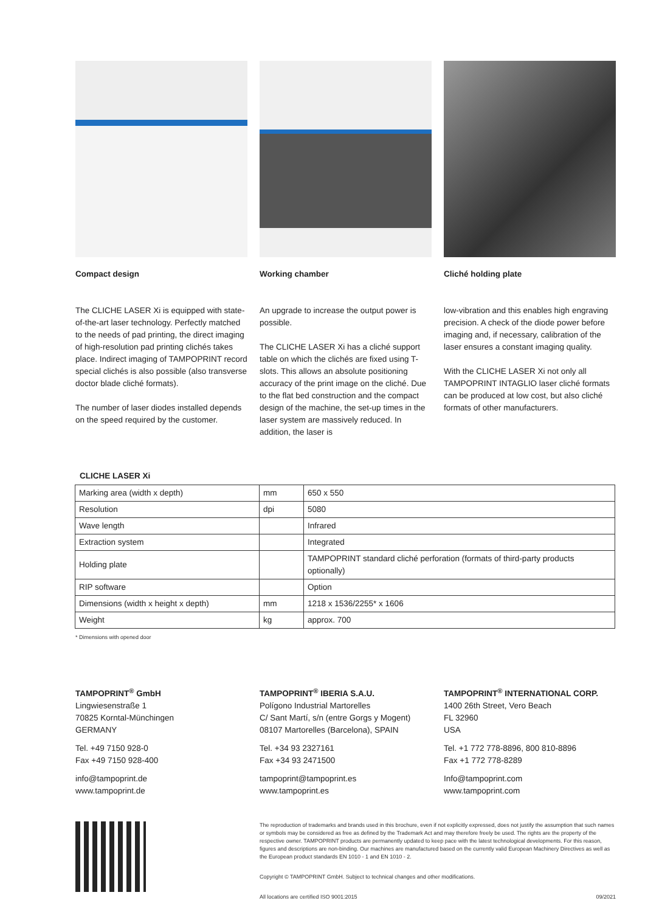Compact design
The CLICHE LASER Xi is equipped with state-of-the-art laser technology. Perfectly matched to the needs of pad printing, the direct imaging of high-resolution pad printing clichés takes place. Indirect imaging of TAMPOPRINT record special clichés is also possible (also transverse doctor blade cliché formats).
The number of laser diodes installed depends on the speed required by the customer.
Working chamber
An upgrade to increase the output power is possible.
The CLICHE LASER Xi has a cliché support table on which the clichés are fixed using T-slots. This allows an absolute positioning accuracy of the print image on the cliché. Due to the flat bed construction and the compact design of the machine, the set-up times in the laser system are massively reduced. In addition, the laser is
Cliché holding plate
low-vibration and this enables high engraving precision. A check of the diode power before imaging and, if necessary, calibration of the laser ensures a constant imaging quality.
With the CLICHE LASER Xi not only all TAMPOPRINT INTAGLIO laser cliché formats can be produced at low cost, but also cliché formats of other manufacturers.
CLICHE LASER Xi
| Marking area (width x depth) | mm | 650 x 550 |
| Resolution | dpi | 5080 |
| Wave length | | Infrared |
| Extraction system | | Integrated |
| Holding plate | | TAMPOPRINT standard cliché perforation (formats of third-party products optionally) |
| RIP software | | Option |
| Dimensions (width x height x depth) | mm | 1218 x 1536/2255* x 1606 |
| Weight | kg | approx. 700 |
* Dimensions with opened door
TAMPOPRINT<sup>®</sup> GmbH
Lingwiesenstraße 1
70825 Korntal-Münchingen
GERMANY
Tel. +49 7150 928-0
Fax +49 7150 928-400
info@tampoprint.de
www.tampoprint.de
TAMPOPRINT<sup>®</sup> IBERIA S.A.U.
Polígono Industrial Martorelles
C/ Sant Martí, s/n (entre Gorgs y Mogent)
08107 Martorelles (Barcelona), SPAIN
Tel. +34 93 2327161
Fax +34 93 2471500
tampoprint@tampoprint.es
www.tampoprint.es
TAMPOPRINT<sup>®</sup> INTERNATIONAL CORP.
1400 26th Street, Vero Beach
FL 32960
USA
Tel. +1 772 778-8896, 800 810-8896
Fax +1 772 778-8289
Info@tampoprint.com
www.tampoprint.com
The reproduction of trademarks and brands used in this brochure, even if not explicitly expressed, does not justify the assumption that such names or symbols may be considered as free as defined by the Trademark Act and may therefore freely be used. The rights are the property of the respective owner. TAMPOPRINT products are permanently updated to keep pace with the latest technological developments. For this reason, figures and descriptions are non-binding. Our machines are manufactured based on the currently valid European Machinery Directives as well as the European product standards EN 1010 - 1 and EN 1010 - 2.
Copyright © TAMPOPRINT GmbH. Subject to technical changes and other modifications.
All locations are certified ISO 9001:2015 09/2021